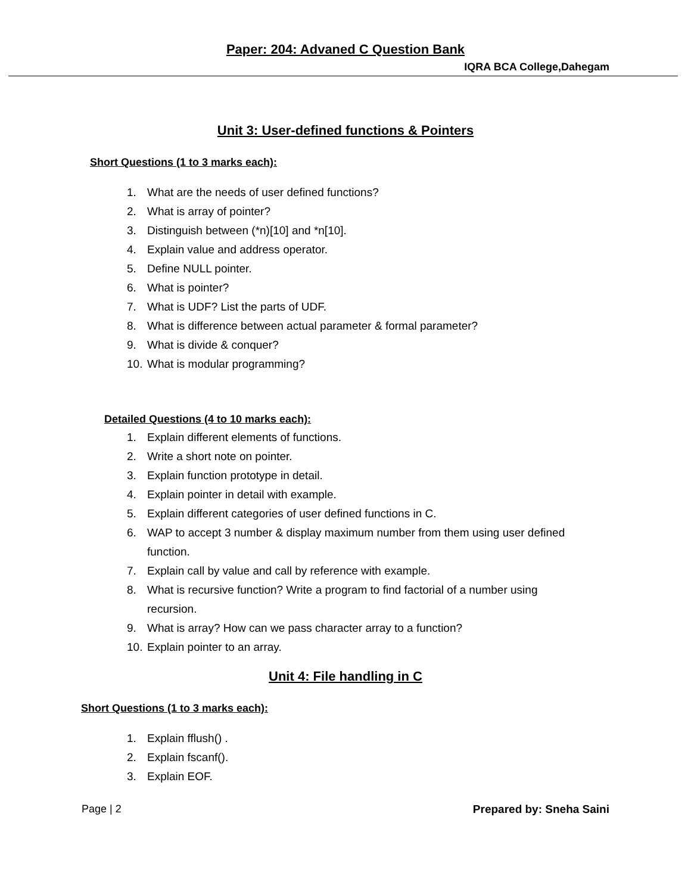Paper: 204: Advaned C Question Bank
IQRA BCA College,Dahegam
Unit 3: User-defined functions & Pointers
Short Questions (1 to 3 marks each):
1. What are the needs of user defined functions?
2. What is array of pointer?
3. Distinguish between (*n)[10] and *n[10].
4. Explain value and address operator.
5. Define NULL pointer.
6. What is pointer?
7. What is UDF? List the parts of UDF.
8. What is difference between actual parameter & formal parameter?
9. What is divide & conquer?
10. What is modular programming?
Detailed Questions (4 to 10 marks each):
1. Explain different elements of functions.
2. Write a short note on pointer.
3. Explain function prototype in detail.
4. Explain pointer in detail with example.
5. Explain different categories of user defined functions in C.
6. WAP to accept 3 number & display maximum number from them using user defined function.
7. Explain call by value and call by reference with example.
8. What is recursive function? Write a program to find factorial of a number using recursion.
9. What is array? How can we pass character array to a function?
10. Explain pointer to an array.
Unit 4: File handling in C
Short Questions (1 to 3 marks each):
1. Explain fflush() .
2. Explain fscanf().
3. Explain EOF.
Page | 2 Prepared by: Sneha Saini